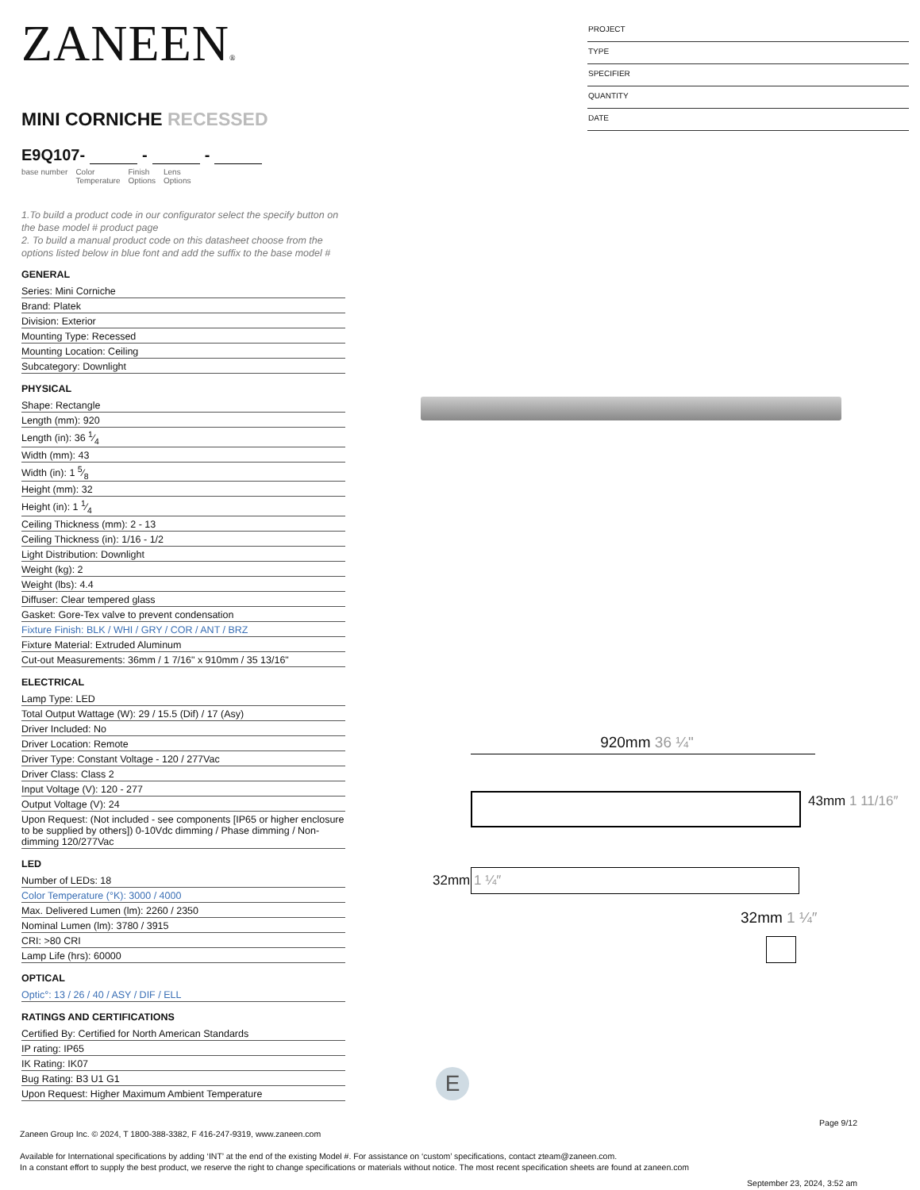ZANEEN®
MINI CORNICHE RECESSED
E9Q107- - -
base number Color
Temperature Finish
Options Lens
Options
1.To build a product code in our configurator select the specify button on the base model # product page
2. To build a manual product code on this datasheet choose from the options listed below in blue font and add the suffix to the base model #
GENERAL
Series: Mini Corniche
Brand: Platek
Division: Exterior
Mounting Type: Recessed
Mounting Location: Ceiling
Subcategory: Downlight
PHYSICAL
Shape: Rectangle
Length (mm): 920
Length (in): 36 1⁄4
Width (mm): 43
Width (in): 1 5⁄8
Height (mm): 32
Height (in): 1 1⁄4
Ceiling Thickness (mm): 2 - 13
Ceiling Thickness (in): 1/16 - 1/2
Light Distribution: Downlight
Weight (kg): 2
Weight (lbs): 4.4
Diffuser: Clear tempered glass
Gasket: Gore-Tex valve to prevent condensation
Fixture Finish: BLK / WHI / GRY / COR / ANT / BRZ
Fixture Material: Extruded Aluminum
Cut-out Measurements: 36mm / 1 7/16" x 910mm / 35 13/16"
ELECTRICAL
Lamp Type: LED
Total Output Wattage (W): 29 / 15.5 (Dif) / 17 (Asy)
Driver Included: No
Driver Location: Remote
Driver Type: Constant Voltage - 120 / 277Vac
Driver Class: Class 2
Input Voltage (V): 120 - 277
Output Voltage (V): 24
Upon Request: (Not included - see components [IP65 or higher enclosure to be supplied by others]) 0-10Vdc dimming / Phase dimming / Non-dimming 120/277Vac
LED
Number of LEDs: 18
Color Temperature (°K): 3000 / 4000
Max. Delivered Lumen (lm): 2260 / 2350
Nominal Lumen (lm): 3780 / 3915
CRI: >80 CRI
Lamp Life (hrs): 60000
OPTICAL
Optic°: 13 / 26 / 40 / ASY / DIF / ELL
RATINGS AND CERTIFICATIONS
Certified By: Certified for North American Standards
IP rating: IP65
IK Rating: IK07
Bug Rating: B3 U1 G1
Upon Request: Higher Maximum Ambient Temperature
PROJECT
TYPE
SPECIFIER
QUANTITY
DATE
920mm 36 ¼"
43mm 1 11/16″
32mm 1 ¼″
32mm 1 ¼″
E
Page 9/12
Zaneen Group Inc. © 2024, T 1800-388-3382, F 416-247-9319, www.zaneen.com
Available for International specifications by adding ‘INT’ at the end of the existing Model #. For assistance on ‘custom’ specifications, contact zteam@zaneen.com.
In a constant effort to supply the best product, we reserve the right to change specifications or materials without notice. The most recent specification sheets are found at zaneen.com
September 23, 2024, 3:52 am